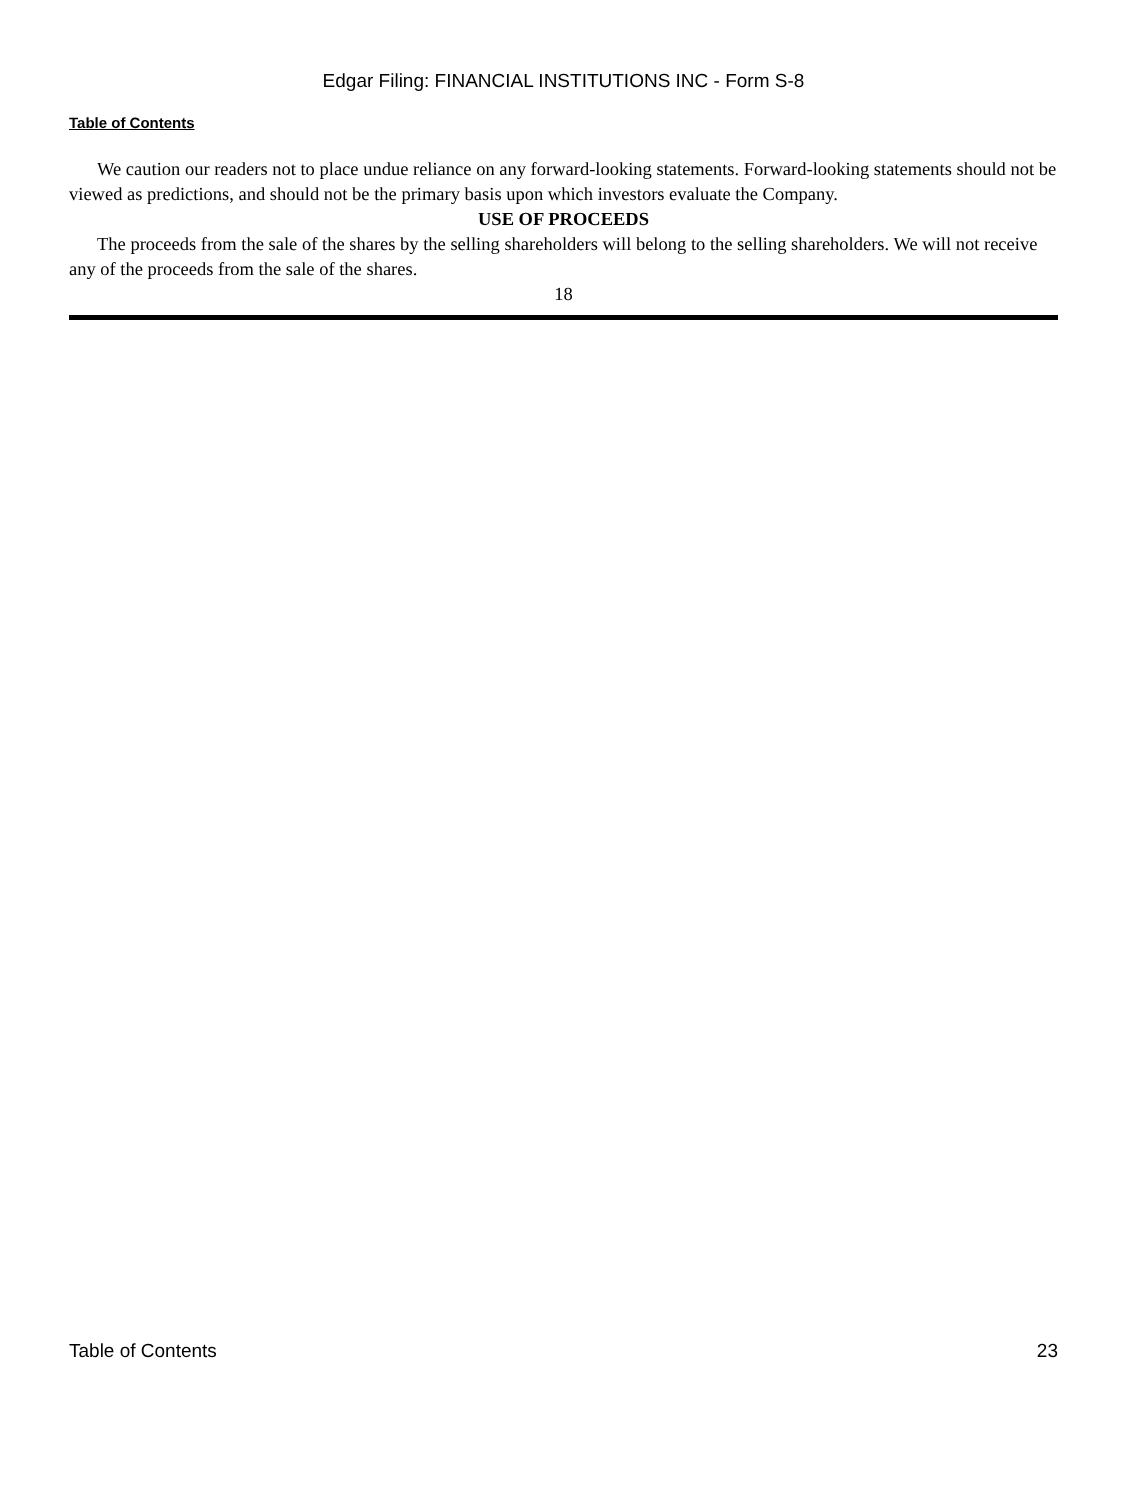Edgar Filing: FINANCIAL INSTITUTIONS INC - Form S-8
Table of Contents
We caution our readers not to place undue reliance on any forward-looking statements. Forward-looking statements should not be viewed as predictions, and should not be the primary basis upon which investors evaluate the Company.
USE OF PROCEEDS
The proceeds from the sale of the shares by the selling shareholders will belong to the selling shareholders. We will not receive any of the proceeds from the sale of the shares.
18
Table of Contents 23